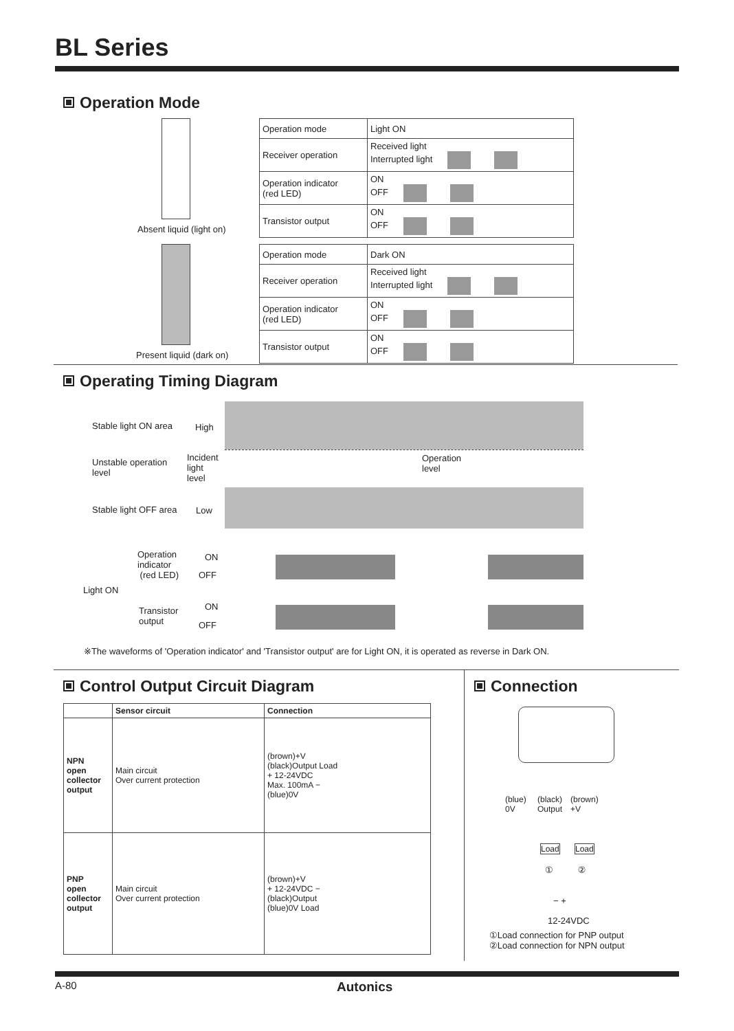BL Series
Operation Mode
Absent liquid (light on)
Present liquid (dark on)
| Operation mode | Light ON |
| Receiver operation | Received light Interrupted light |
| Operation indicator (red LED) | ON OFF |
| Transistor output | ON OFF |
| Operation mode | Dark ON |
| Receiver operation | Received light Interrupted light |
| Operation indicator (red LED) | ON OFF |
| Transistor output | ON OFF |
Operating Timing Diagram
Stable light ON area High
Unstable operation
level
Incident
light
level
Operation
level
Stable light OFF area Low
Operation
indicator
(red LED)
ON
OFF
Light ON
Transistor
output
ON
OFF
※The waveforms of 'Operation indicator' and 'Transistor output' are for Light ON, it is operated as reverse in Dark ON.
Control Output Circuit Diagram Connection
| | Sensor circuit | Connection |
| --- | --- | --- |
| NPN open collector output | Main circuit Over current protection | (brown)+V (black)Output Load + 12-24VDC Max. 100mA − (blue)0V |
| PNP open collector output | Main circuit Over current protection | (brown)+V + 12-24VDC − (black)Output (blue)0V Load |
(blue)
0V
(black)
Output
(brown)
+V
Load Load
① ②
− +
12-24VDC
①Load connection for PNP output
②Load connection for NPN output
A-80 Autonics